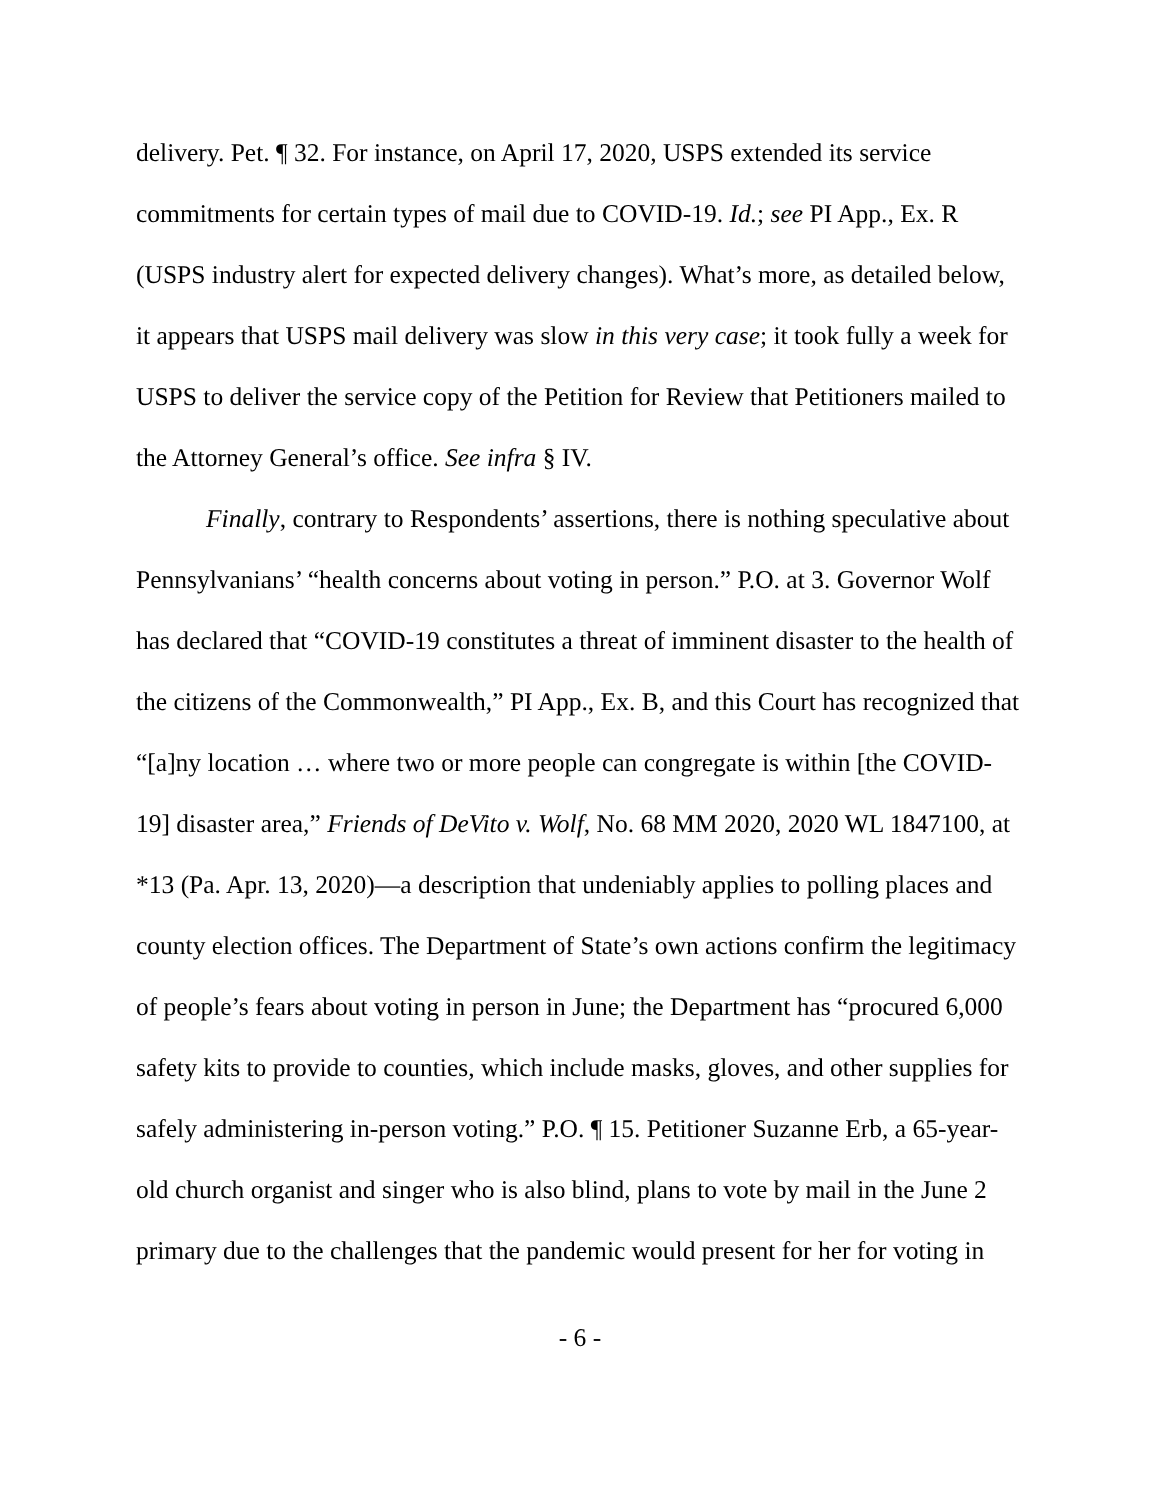delivery. Pet. ¶ 32. For instance, on April 17, 2020, USPS extended its service commitments for certain types of mail due to COVID-19. Id.; see PI App., Ex. R (USPS industry alert for expected delivery changes). What’s more, as detailed below, it appears that USPS mail delivery was slow in this very case; it took fully a week for USPS to deliver the service copy of the Petition for Review that Petitioners mailed to the Attorney General’s office. See infra § IV.
Finally, contrary to Respondents’ assertions, there is nothing speculative about Pennsylvanians’ “health concerns about voting in person.” P.O. at 3. Governor Wolf has declared that “COVID-19 constitutes a threat of imminent disaster to the health of the citizens of the Commonwealth,” PI App., Ex. B, and this Court has recognized that “[a]ny location … where two or more people can congregate is within [the COVID-19] disaster area,” Friends of DeVito v. Wolf, No. 68 MM 2020, 2020 WL 1847100, at *13 (Pa. Apr. 13, 2020)—a description that undeniably applies to polling places and county election offices. The Department of State’s own actions confirm the legitimacy of people’s fears about voting in person in June; the Department has “procured 6,000 safety kits to provide to counties, which include masks, gloves, and other supplies for safely administering in-person voting.” P.O. ¶ 15. Petitioner Suzanne Erb, a 65-year-old church organist and singer who is also blind, plans to vote by mail in the June 2 primary due to the challenges that the pandemic would present for her for voting in
- 6 -